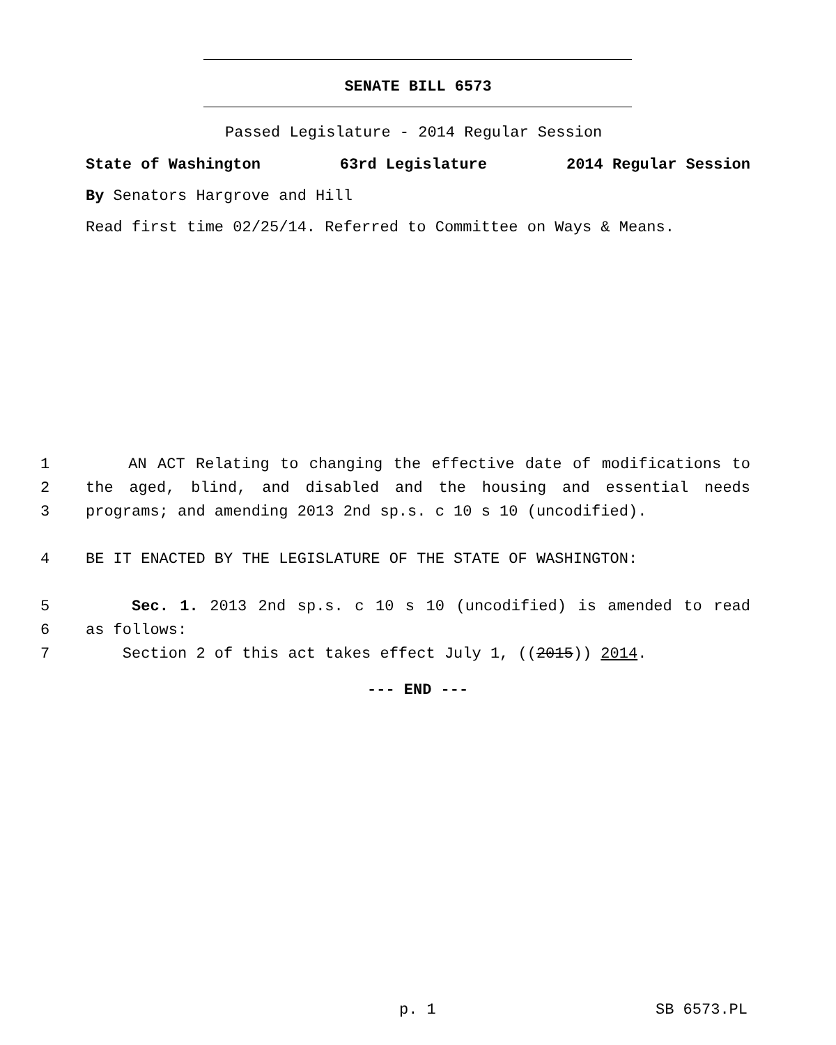SENATE BILL 6573
Passed Legislature - 2014 Regular Session
State of Washington 63rd Legislature 2014 Regular Session
By Senators Hargrove and Hill
Read first time 02/25/14. Referred to Committee on Ways & Means.
1 AN ACT Relating to changing the effective date of modifications to
2 the aged, blind, and disabled and the housing and essential needs
3 programs; and amending 2013 2nd sp.s. c 10 s 10 (uncodified).
4 BE IT ENACTED BY THE LEGISLATURE OF THE STATE OF WASHINGTON:
5 Sec. 1. 2013 2nd sp.s. c 10 s 10 (uncodified) is amended to read
6 as follows:
7 Section 2 of this act takes effect July 1, ((2015)) 2014.
--- END ---
p. 1 SB 6573.PL